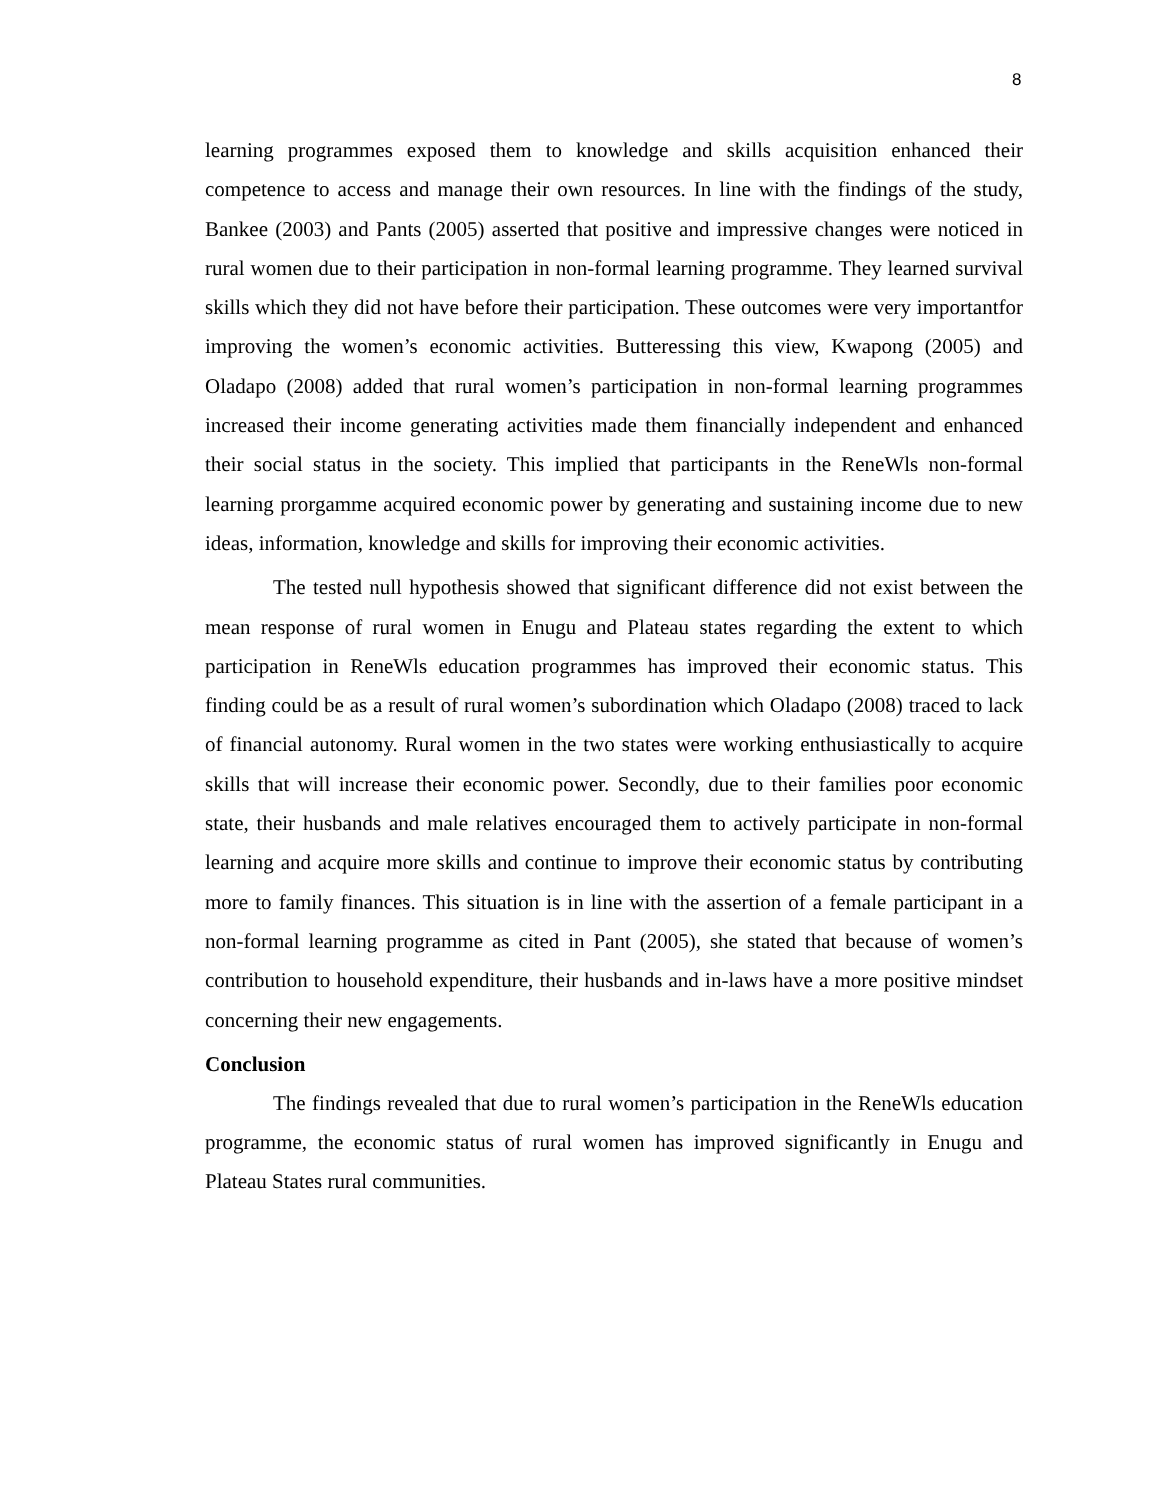8
learning programmes exposed them to knowledge and skills acquisition enhanced their competence to access and manage their own resources. In line with the findings of the study, Bankee (2003) and Pants (2005) asserted that positive and impressive changes were noticed in rural women due to their participation in non-formal learning programme. They learned survival skills which they did not have before their participation. These outcomes were very importantfor improving the women’s economic activities. Butteressing this view, Kwapong (2005) and Oladapo (2008) added that rural women’s participation in non-formal learning programmes increased their income generating activities made them financially independent and enhanced their social status in the society. This implied that participants in the ReneWls non-formal learning prorgamme acquired economic power by generating and sustaining income due to new ideas, information, knowledge and skills for improving their economic activities.
The tested null hypothesis showed that significant difference did not exist between the mean response of rural women in Enugu and Plateau states regarding the extent to which participation in ReneWls education programmes has improved their economic status. This finding could be as a result of rural women’s subordination which Oladapo (2008) traced to lack of financial autonomy. Rural women in the two states were working enthusiastically to acquire skills that will increase their economic power. Secondly, due to their families poor economic state, their husbands and male relatives encouraged them to actively participate in non-formal learning and acquire more skills and continue to improve their economic status by contributing more to family finances. This situation is in line with the assertion of a female participant in a non-formal learning programme as cited in Pant (2005), she stated that because of women’s contribution to household expenditure, their husbands and in-laws have a more positive mindset concerning their new engagements.
Conclusion
The findings revealed that due to rural women’s participation in the ReneWls education programme, the economic status of rural women has improved significantly in Enugu and Plateau States rural communities.